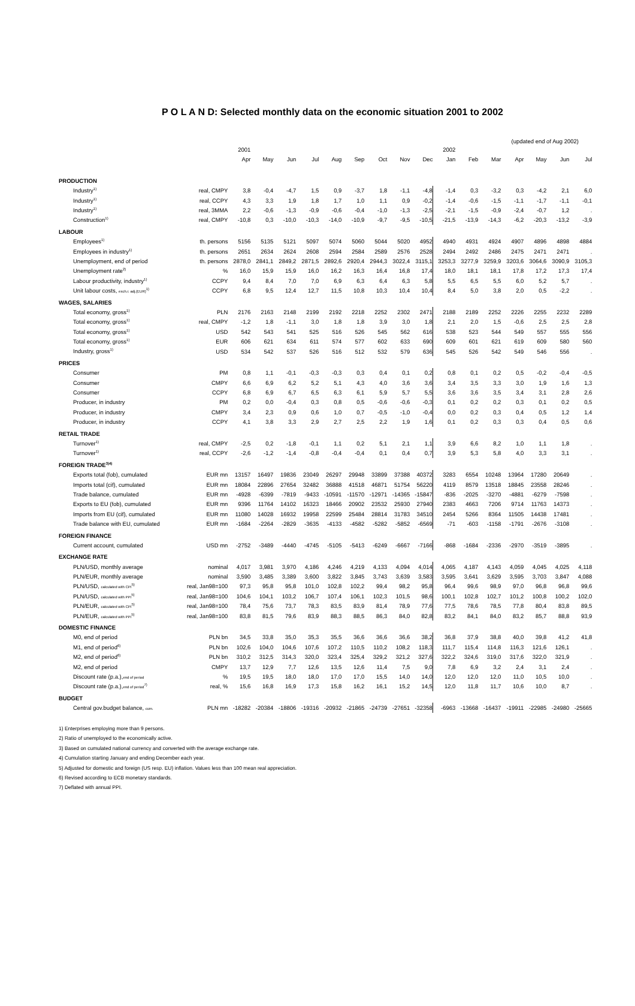P O L A N D: Selected monthly data on the economic situation 2001 to 2002
(updated end of Aug 2002)
| | | 2001 | | | | | | | | | 2002 | | | | | | |
| | | Apr | May | Jun | Jul | Aug | Sep | Oct | Nov | Dec | Jan | Feb | Mar | Apr | May | Jun | Jul |
| PRODUCTION | | | | | | | | | | | | | | | | | |
| Industry<sup>1)</sup> | real, CMPY | 3,8 | -0,4 | -4,7 | 1,5 | 0,9 | -3,7 | 1,8 | -1,1 | -4,8 | -1,4 | 0,3 | -3,2 | 0,3 | -4,2 | 2,1 | 6,0 |
| Industry<sup>1)</sup> | real, CCPY | 4,3 | 3,3 | 1,9 | 1,8 | 1,7 | 1,0 | 1,1 | 0,9 | -0,2 | -1,4 | -0,6 | -1,5 | -1,1 | -1,7 | -1,1 | -0,1 |
| Industry<sup>1)</sup> | real, 3MMA | 2,2 | -0,6 | -1,3 | -0,9 | -0,6 | -0,4 | -1,0 | -1,3 | -2,5 | -2,1 | -1,5 | -0,9 | -2,4 | -0,7 | 1,2 | . |
| Construction<sup>1)</sup> | real, CMPY | -10,8 | 0,3 | -10,0 | -10,3 | -14,0 | -10,9 | -9,7 | -9,5 | -10,5 | -21,5 | -13,9 | -14,3 | -6,2 | -20,3 | -13,2 | -3,9 |
| LABOUR | | | | | | | | | | | | | | | | | |
| Employees<sup>1)</sup> | th. persons | 5156 | 5135 | 5121 | 5097 | 5074 | 5060 | 5044 | 5020 | 4952 | 4940 | 4931 | 4924 | 4907 | 4896 | 4898 | 4884 |
| Employees in industry<sup>1)</sup> | th. persons | 2651 | 2634 | 2624 | 2608 | 2594 | 2584 | 2589 | 2576 | 2528 | 2494 | 2492 | 2486 | 2475 | 2471 | 2471 | . |
| Unemployment, end of period | th. persons | 2878,0 | 2841,1 | 2849,2 | 2871,5 | 2892,6 | 2920,4 | 2944,3 | 3022,4 | 3115,1 | 3253,3 | 3277,9 | 3259,9 | 3203,6 | 3064,6 | 3090,9 | 3105,3 |
| Unemployment rate<sup>2)</sup> | % | 16,0 | 15,9 | 15,9 | 16,0 | 16,2 | 16,3 | 16,4 | 16,8 | 17,4 | 18,0 | 18,1 | 18,1 | 17,8 | 17,2 | 17,3 | 17,4 |
| Labour productivity, industry<sup>1)</sup> | CCPY | 9,4 | 8,4 | 7,0 | 7,0 | 6,9 | 6,3 | 6,4 | 6,3 | 5,8 | 5,5 | 6,5 | 5,5 | 6,0 | 5,2 | 5,7 | . |
| Unit labour costs, exch.r. adj.(EUR)<sup>1)</sup> | CCPY | 6,8 | 9,5 | 12,4 | 12,7 | 11,5 | 10,8 | 10,3 | 10,4 | 10,4 | 8,4 | 5,0 | 3,8 | 2,0 | 0,5 | -2,2 | . |
| WAGES, SALARIES | | | | | | | | | | | | | | | | | |
| Total economy, gross<sup>1)</sup> | PLN | 2176 | 2163 | 2148 | 2199 | 2192 | 2218 | 2252 | 2302 | 2471 | 2188 | 2189 | 2252 | 2226 | 2255 | 2232 | 2289 |
| Total economy, gross<sup>1)</sup> | real, CMPY | -1,2 | 1,8 | -1,1 | 3,0 | 1,8 | 1,8 | 3,9 | 3,0 | 1,8 | 2,1 | 2,0 | 1,5 | -0,6 | 2,5 | 2,5 | 2,8 |
| Total economy, gross<sup>1)</sup> | USD | 542 | 543 | 541 | 525 | 516 | 526 | 545 | 562 | 616 | 538 | 523 | 544 | 549 | 557 | 555 | 556 |
| Total economy, gross<sup>1)</sup> | EUR | 606 | 621 | 634 | 611 | 574 | 577 | 602 | 633 | 690 | 609 | 601 | 621 | 619 | 609 | 580 | 560 |
| Industry, gross<sup>1)</sup> | USD | 534 | 542 | 537 | 526 | 516 | 512 | 532 | 579 | 636 | 545 | 526 | 542 | 549 | 546 | 556 | . |
| PRICES | | | | | | | | | | | | | | | | | |
| Consumer | PM | 0,8 | 1,1 | -0,1 | -0,3 | -0,3 | 0,3 | 0,4 | 0,1 | 0,2 | 0,8 | 0,1 | 0,2 | 0,5 | -0,2 | -0,4 | -0,5 |
| Consumer | CMPY | 6,6 | 6,9 | 6,2 | 5,2 | 5,1 | 4,3 | 4,0 | 3,6 | 3,6 | 3,4 | 3,5 | 3,3 | 3,0 | 1,9 | 1,6 | 1,3 |
| Consumer | CCPY | 6,8 | 6,9 | 6,7 | 6,5 | 6,3 | 6,1 | 5,9 | 5,7 | 5,5 | 3,6 | 3,6 | 3,5 | 3,4 | 3,1 | 2,8 | 2,6 |
| Producer, in industry | PM | 0,2 | 0,0 | -0,4 | 0,3 | 0,8 | 0,5 | -0,6 | -0,6 | -0,3 | 0,1 | 0,2 | 0,2 | 0,3 | 0,1 | 0,2 | 0,5 |
| Producer, in industry | CMPY | 3,4 | 2,3 | 0,9 | 0,6 | 1,0 | 0,7 | -0,5 | -1,0 | -0,4 | 0,0 | 0,2 | 0,3 | 0,4 | 0,5 | 1,2 | 1,4 |
| Producer, in industry | CCPY | 4,1 | 3,8 | 3,3 | 2,9 | 2,7 | 2,5 | 2,2 | 1,9 | 1,6 | 0,1 | 0,2 | 0,3 | 0,3 | 0,4 | 0,5 | 0,6 |
| RETAIL TRADE | | | | | | | | | | | | | | | | | |
| Turnover<sup>1)</sup> | real, CMPY | -2,5 | 0,2 | -1,8 | -0,1 | 1,1 | 0,2 | 5,1 | 2,1 | 1,1 | 3,9 | 6,6 | 8,2 | 1,0 | 1,1 | 1,8 | . |
| Turnover<sup>1)</sup> | real, CCPY | -2,6 | -1,2 | -1,4 | -0,8 | -0,4 | -0,4 | 0,1 | 0,4 | 0,7 | 3,9 | 5,3 | 5,8 | 4,0 | 3,3 | 3,1 | . |
| FOREIGN TRADE<sup>3)4)</sup> | | | | | | | | | | | | | | | | | |
| Exports total (fob), cumulated | EUR mn | 13157 | 16497 | 19836 | 23049 | 26297 | 29948 | 33899 | 37388 | 40372 | 3283 | 6554 | 10248 | 13964 | 17280 | 20649 | . |
| Imports total (cif), cumulated | EUR mn | 18084 | 22896 | 27654 | 32482 | 36888 | 41518 | 46871 | 51754 | 56220 | 4119 | 8579 | 13518 | 18845 | 23558 | 28246 | . |
| Trade balance, cumulated | EUR mn | -4928 | -6399 | -7819 | -9433 | -10591 | -11570 | -12971 | -14365 | -15847 | -836 | -2025 | -3270 | -4881 | -6279 | -7598 | . |
| Exports to EU (fob), cumulated | EUR mn | 9396 | 11764 | 14102 | 16323 | 18466 | 20902 | 23532 | 25930 | 27940 | 2383 | 4663 | 7206 | 9714 | 11763 | 14373 | . |
| Imports from EU (cif), cumulated | EUR mn | 11080 | 14028 | 16932 | 19958 | 22599 | 25484 | 28814 | 31783 | 34510 | 2454 | 5266 | 8364 | 11505 | 14438 | 17481 | . |
| Trade balance with EU, cumulated | EUR mn | -1684 | -2264 | -2829 | -3635 | -4133 | -4582 | -5282 | -5852 | -6569 | -71 | -603 | -1158 | -1791 | -2676 | -3108 | . |
| FOREIGN FINANCE | | | | | | | | | | | | | | | | | |
| Current account, cumulated | USD mn | -2752 | -3489 | -4440 | -4745 | -5105 | -5413 | -6249 | -6667 | -7166 | -868 | -1684 | -2336 | -2970 | -3519 | -3895 | . |
| EXCHANGE RATE | | | | | | | | | | | | | | | | | |
| PLN/USD, monthly average | nominal | 4,017 | 3,981 | 3,970 | 4,186 | 4,246 | 4,219 | 4,133 | 4,094 | 4,014 | 4,065 | 4,187 | 4,143 | 4,059 | 4,045 | 4,025 | 4,118 |
| PLN/EUR, monthly average | nominal | 3,590 | 3,485 | 3,389 | 3,600 | 3,822 | 3,845 | 3,743 | 3,639 | 3,583 | 3,595 | 3,641 | 3,629 | 3,595 | 3,703 | 3,847 | 4,088 |
| PLN/USD, calculated with CPI<sup>5)</sup> | real, Jan98=100 | 97,3 | 95,8 | 95,8 | 101,0 | 102,8 | 102,2 | 99,4 | 98,2 | 95,8 | 96,4 | 99,6 | 98,9 | 97,0 | 96,8 | 96,8 | 99,6 |
| PLN/USD, calculated with PPI<sup>5)</sup> | real, Jan98=100 | 104,6 | 104,1 | 103,2 | 106,7 | 107,4 | 106,1 | 102,3 | 101,5 | 98,6 | 100,1 | 102,8 | 102,7 | 101,2 | 100,8 | 100,2 | 102,0 |
| PLN/EUR, calculated with CPI<sup>5)</sup> | real, Jan98=100 | 78,4 | 75,6 | 73,7 | 78,3 | 83,5 | 83,9 | 81,4 | 78,9 | 77,6 | 77,5 | 78,6 | 78,5 | 77,8 | 80,4 | 83,8 | 89,5 |
| PLN/EUR, calculated with PPI<sup>5)</sup> | real, Jan98=100 | 83,8 | 81,5 | 79,6 | 83,9 | 88,3 | 88,5 | 86,3 | 84,0 | 82,8 | 83,2 | 84,1 | 84,0 | 83,2 | 85,7 | 88,8 | 93,9 |
| DOMESTIC FINANCE | | | | | | | | | | | | | | | | | |
| M0, end of period | PLN bn | 34,5 | 33,8 | 35,0 | 35,3 | 35,5 | 36,6 | 36,6 | 36,6 | 38,2 | 36,8 | 37,9 | 38,8 | 40,0 | 39,8 | 41,2 | 41,8 |
| M1, end of period<sup>6)</sup> | PLN bn | 102,6 | 104,0 | 104,6 | 107,6 | 107,2 | 110,5 | 110,2 | 108,2 | 118,3 | 111,7 | 115,4 | 114,8 | 116,3 | 121,6 | 126,1 | . |
| M2, end of period<sup>6)</sup> | PLN bn | 310,2 | 312,5 | 314,3 | 320,0 | 323,4 | 325,4 | 329,2 | 321,2 | 327,6 | 322,2 | 324,6 | 319,0 | 317,6 | 322,0 | 321,9 | . |
| M2, end of period | CMPY | 13,7 | 12,9 | 7,7 | 12,6 | 13,5 | 12,6 | 11,4 | 7,5 | 9,0 | 7,8 | 6,9 | 3,2 | 2,4 | 3,1 | 2,4 | . |
| Discount rate (p.a.), end of period | % | 19,5 | 19,5 | 18,0 | 18,0 | 17,0 | 17,0 | 15,5 | 14,0 | 14,0 | 12,0 | 12,0 | 12,0 | 11,0 | 10,5 | 10,0 | . |
| Discount rate (p.a.), end of period<sup>7)</sup> | real, % | 15,6 | 16,8 | 16,9 | 17,3 | 15,8 | 16,2 | 16,1 | 15,2 | 14,5 | 12,0 | 11,8 | 11,7 | 10,6 | 10,0 | 8,7 | . |
| BUDGET | | | | | | | | | | | | | | | | | |
| Central gov.budget balance, cum. | PLN mn | -18282 | -20384 | -18806 | -19316 | -20932 | -21865 | -24739 | -27651 | -32358 | -6963 | -13668 | -16437 | -19911 | -22985 | -24980 | -25665 |
1) Enterprises employing more than 9 persons.
2) Ratio of unemployed to the economically active.
3) Based on cumulated national currency and converted with the average exchange rate.
4) Cumulation starting January and ending December each year.
5) Adjusted for domestic and foreign (US resp. EU) inflation. Values less than 100 mean real appreciation.
6) Revised according to ECB monetary standards.
7) Deflated with annual PPI.